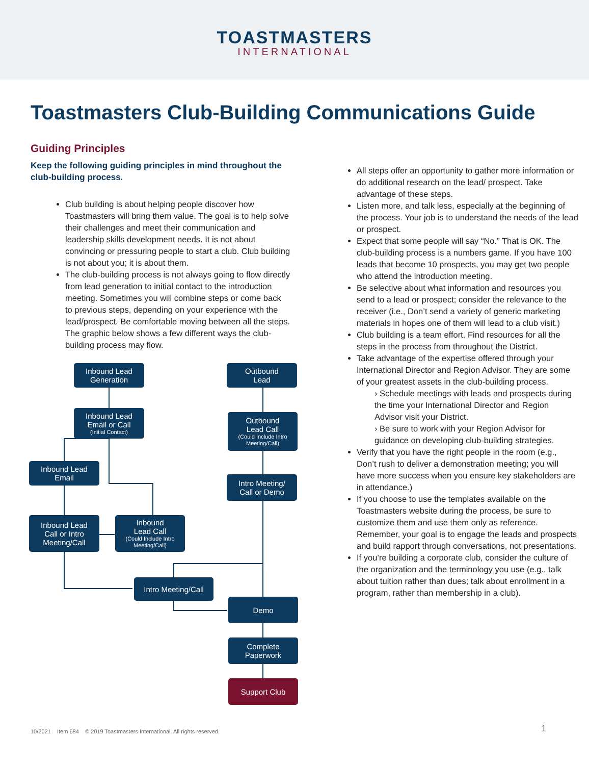TOASTMASTERS
INTERNATIONAL
Toastmasters Club-Building Communications Guide
Guiding Principles
Keep the following guiding principles in mind throughout the club-building process.
Club building is about helping people discover how Toastmasters will bring them value. The goal is to help solve their challenges and meet their communication and leadership skills development needs. It is not about convincing or pressuring people to start a club. Club building is not about you; it is about them.
The club-building process is not always going to flow directly from lead generation to initial contact to the introduction meeting. Sometimes you will combine steps or come back to previous steps, depending on your experience with the lead/prospect. Be comfortable moving between all the steps. The graphic below shows a few different ways the club-building process may flow.
Inbound Lead
Generation
Outbound
Lead
Inbound Lead
Email or Call
(Initial Contact)
Outbound
Lead Call
(Could Include Intro Meeting/Call)
Inbound Lead
Email
Intro Meeting/
Call or Demo
Inbound Lead
Call or Intro
Meeting/Call
Inbound
Lead Call
(Could Include Intro Meeting/Call)
Intro Meeting/Call
Demo
Complete
Paperwork
Support Club
All steps offer an opportunity to gather more information or do additional research on the lead/ prospect. Take advantage of these steps.
Listen more, and talk less, especially at the beginning of the process. Your job is to understand the needs of the lead or prospect.
Expect that some people will say “No.” That is OK. The club-building process is a numbers game. If you have 100 leads that become 10 prospects, you may get two people who attend the introduction meeting.
Be selective about what information and resources you send to a lead or prospect; consider the relevance to the receiver (i.e., Don’t send a variety of generic marketing materials in hopes one of them will lead to a club visit.)
Club building is a team effort. Find resources for all the steps in the process from throughout the District.
Take advantage of the expertise offered through your International Director and Region Advisor. They are some of your greatest assets in the club-building process.
› Schedule meetings with leads and prospects during the time your International Director and Region Advisor visit your District.
› Be sure to work with your Region Advisor for guidance on developing club-building strategies.
Verify that you have the right people in the room (e.g., Don’t rush to deliver a demonstration meeting; you will have more success when you ensure key stakeholders are in attendance.)
If you choose to use the templates available on the Toastmasters website during the process, be sure to customize them and use them only as reference. Remember, your goal is to engage the leads and prospects and build rapport through conversations, not presentations.
If you’re building a corporate club, consider the culture of the organization and the terminology you use (e.g., talk about tuition rather than dues; talk about enrollment in a program, rather than membership in a club).
10/2021 Item 684 © 2019 Toastmasters International. All rights reserved.
1